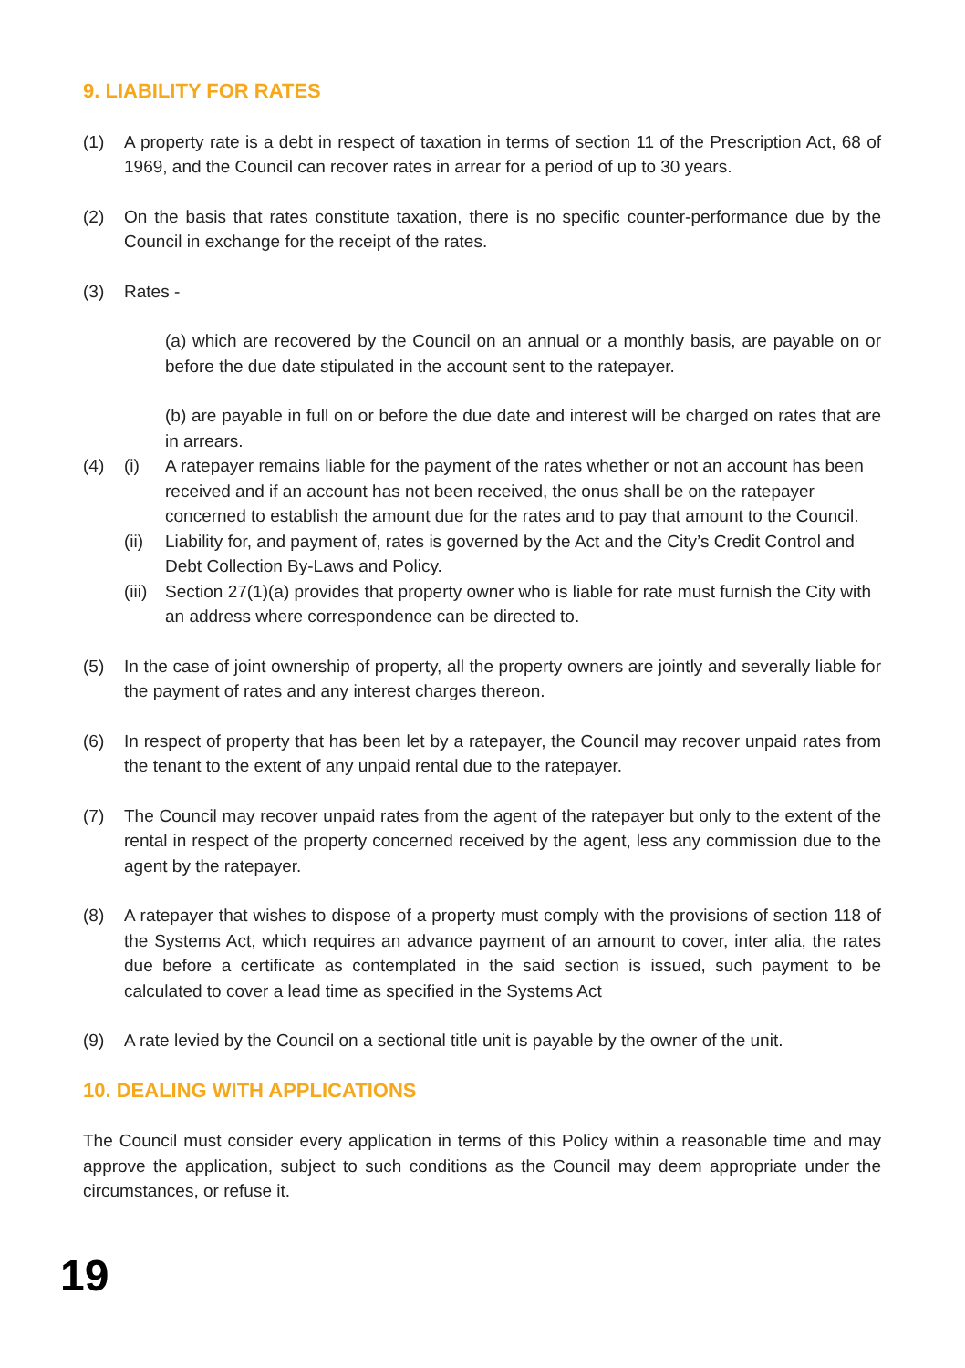9. LIABILITY FOR RATES
(1) A property rate is a debt in respect of taxation in terms of section 11 of the Prescription Act, 68 of 1969, and the Council can recover rates in arrear for a period of up to 30 years.
(2) On the basis that rates constitute taxation, there is no specific counter-performance due by the Council in exchange for the receipt of the rates.
(3) Rates -
(a) which are recovered by the Council on an annual or a monthly basis, are payable on or before the due date stipulated in the account sent to the ratepayer.
(b) are payable in full on or before the due date and interest will be charged on rates that are in arrears.
(4) (i) A ratepayer remains liable for the payment of the rates whether or not an account has been received and if an account has not been received, the onus shall be on the ratepayer concerned to establish the amount due for the rates and to pay that amount to the Council.
(ii) Liability for, and payment of, rates is governed by the Act and the City’s Credit Control and Debt Collection By-Laws and Policy.
(iii) Section 27(1)(a) provides that property owner who is liable for rate must furnish the City with an address where correspondence can be directed to.
(5) In the case of joint ownership of property, all the property owners are jointly and severally liable for the payment of rates and any interest charges thereon.
(6) In respect of property that has been let by a ratepayer, the Council may recover unpaid rates from the tenant to the extent of any unpaid rental due to the ratepayer.
(7) The Council may recover unpaid rates from the agent of the ratepayer but only to the extent of the rental in respect of the property concerned received by the agent, less any commission due to the agent by the ratepayer.
(8) A ratepayer that wishes to dispose of a property must comply with the provisions of section 118 of the Systems Act, which requires an advance payment of an amount to cover, inter alia, the rates due before a certificate as contemplated in the said section is issued, such payment to be calculated to cover a lead time as specified in the Systems Act
(9) A rate levied by the Council on a sectional title unit is payable by the owner of the unit.
10. DEALING WITH APPLICATIONS
The Council must consider every application in terms of this Policy within a reasonable time and may approve the application, subject to such conditions as the Council may deem appropriate under the circumstances, or refuse it.
19